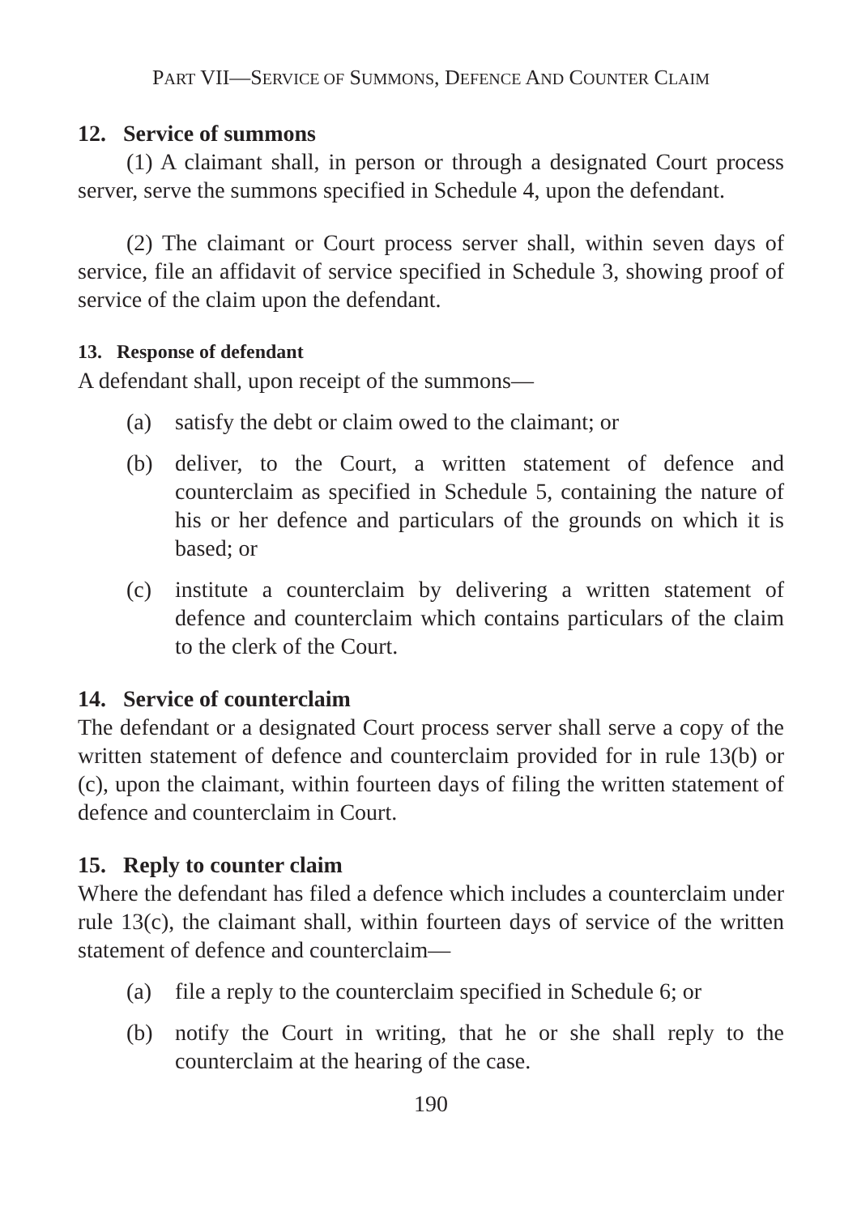PART VII—SERVICE OF SUMMONS, DEFENCE AND COUNTER CLAIM
12. Service of summons
(1) A claimant shall, in person or through a designated Court process server, serve the summons specified in Schedule 4, upon the defendant.
(2) The claimant or Court process server shall, within seven days of service, file an affidavit of service specified in Schedule 3, showing proof of service of the claim upon the defendant.
13. Response of defendant
A defendant shall, upon receipt of the summons—
(a) satisfy the debt or claim owed to the claimant; or
(b) deliver, to the Court, a written statement of defence and counterclaim as specified in Schedule 5, containing the nature of his or her defence and particulars of the grounds on which it is based; or
(c) institute a counterclaim by delivering a written statement of defence and counterclaim which contains particulars of the claim to the clerk of the Court.
14. Service of counterclaim
The defendant or a designated Court process server shall serve a copy of the written statement of defence and counterclaim provided for in rule 13(b) or (c), upon the claimant, within fourteen days of filing the written statement of defence and counterclaim in Court.
15. Reply to counter claim
Where the defendant has filed a defence which includes a counterclaim under rule 13(c), the claimant shall, within fourteen days of service of the written statement of defence and counterclaim—
(a) file a reply to the counterclaim specified in Schedule 6; or
(b) notify the Court in writing, that he or she shall reply to the counterclaim at the hearing of the case.
190